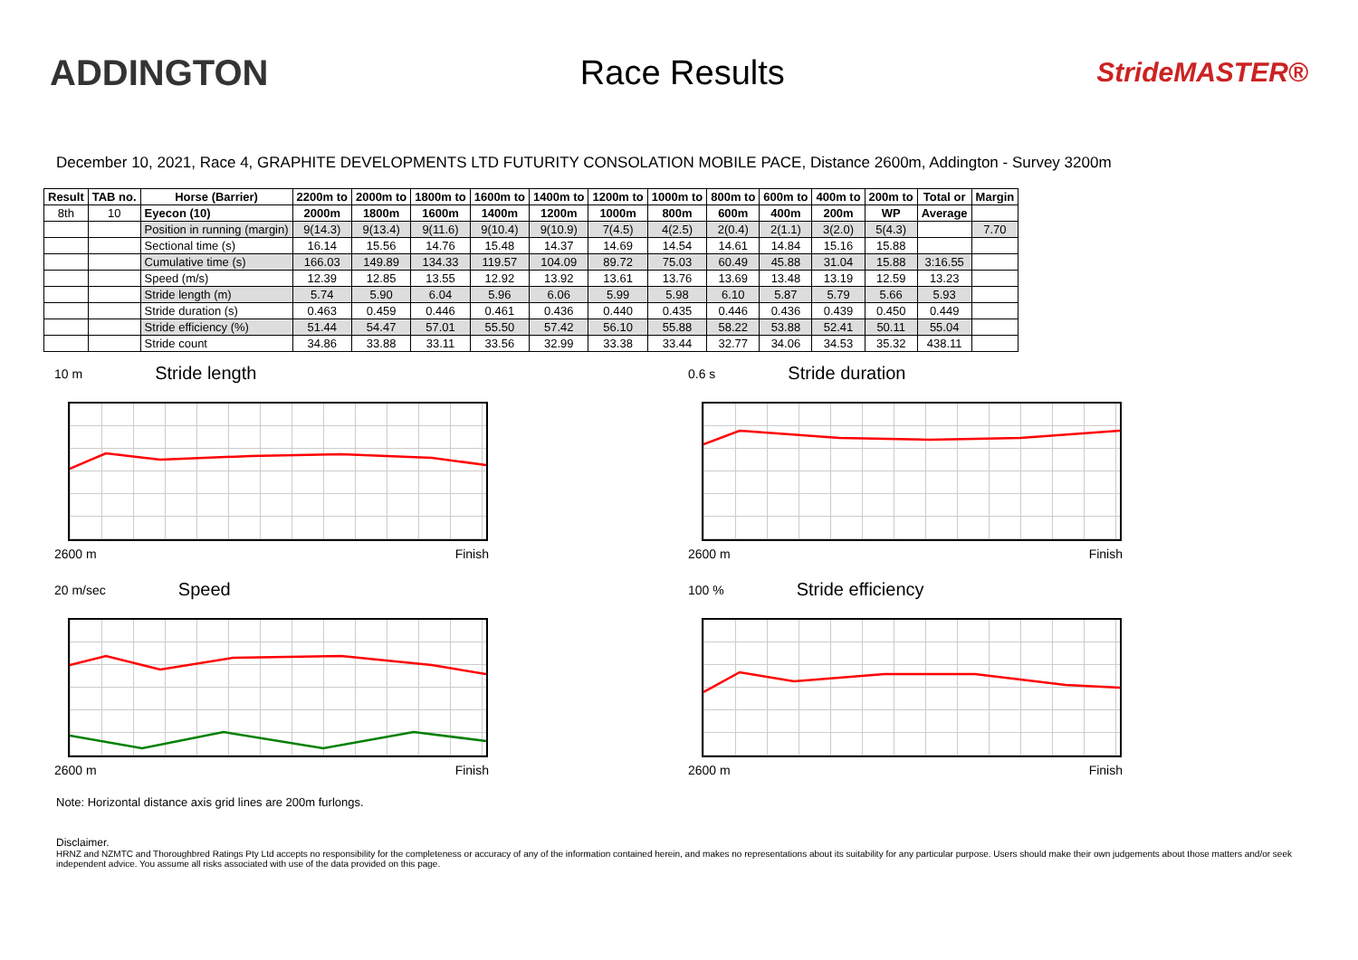ADDINGTON Race Results
StrideMASTER®
December 10, 2021, Race 4, GRAPHITE DEVELOPMENTS LTD FUTURITY CONSOLATION MOBILE PACE, Distance 2600m, Addington - Survey 3200m
| Result | TAB no. | Horse (Barrier) | 2200m to | 2000m to | 1800m to | 1600m to | 1400m to | 1200m to | 1000m to | 800m to | 600m to | 400m to | 200m to | Total or | Margin |
| --- | --- | --- | --- | --- | --- | --- | --- | --- | --- | --- | --- | --- | --- | --- | --- |
| 8th | 10 | Eyecon (10) | 2000m | 1800m | 1600m | 1400m | 1200m | 1000m | 800m | 600m | 400m | 200m | WP | Average | |
| | | Position in running (margin) | 9(14.3) | 9(13.4) | 9(11.6) | 9(10.4) | 9(10.9) | 7(4.5) | 4(2.5) | 2(0.4) | 2(1.1) | 3(2.0) | 5(4.3) | | 7.70 |
| | | Sectional time (s) | 16.14 | 15.56 | 14.76 | 15.48 | 14.37 | 14.69 | 14.54 | 14.61 | 14.84 | 15.16 | 15.88 | | |
| | | Cumulative time (s) | 166.03 | 149.89 | 134.33 | 119.57 | 104.09 | 89.72 | 75.03 | 60.49 | 45.88 | 31.04 | 15.88 | 3:16.55 | |
| | | Speed (m/s) | 12.39 | 12.85 | 13.55 | 12.92 | 13.92 | 13.61 | 13.76 | 13.69 | 13.48 | 13.19 | 12.59 | 13.23 | |
| | | Stride length (m) | 5.74 | 5.90 | 6.04 | 5.96 | 6.06 | 5.99 | 5.98 | 6.10 | 5.87 | 5.79 | 5.66 | 5.93 | |
| | | Stride duration (s) | 0.463 | 0.459 | 0.446 | 0.461 | 0.436 | 0.440 | 0.435 | 0.446 | 0.436 | 0.439 | 0.450 | 0.449 | |
| | | Stride efficiency (%) | 51.44 | 54.47 | 57.01 | 55.50 | 57.42 | 56.10 | 55.88 | 58.22 | 53.88 | 52.41 | 50.11 | 55.04 | |
| | | Stride count | 34.86 | 33.88 | 33.11 | 33.56 | 32.99 | 33.38 | 33.44 | 32.77 | 34.06 | 34.53 | 35.32 | 438.11 | |
10 m Stride length
2600 m Finish
0.6 s Stride duration
2600 m Finish
20 m/sec Speed
2600 m Finish
100 % Stride efficiency
2600 m Finish
Note: Horizontal distance axis grid lines are 200m furlongs.
Disclaimer.
HRNZ and NZMTC and Thoroughbred Ratings Pty Ltd accepts no responsibility for the completeness or accuracy of any of the information contained herein, and makes no representations about its suitability for any particular purpose. Users should make their own judgements about those matters and/or seek independent advice. You assume all risks associated with use of the data provided on this page.